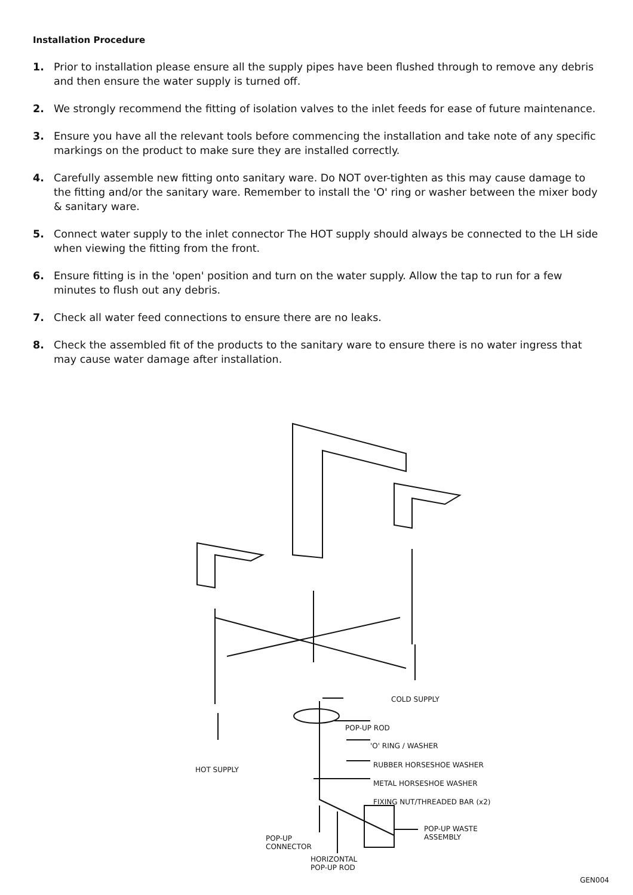Installation Procedure
1. Prior to installation please ensure all the supply pipes have been flushed through to remove any debris and then ensure the water supply is turned off.
2. We strongly recommend the fitting of isolation valves to the inlet feeds for ease of future maintenance.
3. Ensure you have all the relevant tools before commencing the installation and take note of any specific markings on the product to make sure they are installed correctly.
4. Carefully assemble new fitting onto sanitary ware. Do NOT over-tighten as this may cause damage to the fitting and/or the sanitary ware. Remember to install the 'O' ring or washer between the mixer body & sanitary ware.
5. Connect water supply to the inlet connector The HOT supply should always be connected to the LH side when viewing the fitting from the front.
6. Ensure fitting is in the 'open' position and turn on the water supply. Allow the tap to run for a few minutes to flush out any debris.
7. Check all water feed connections to ensure there are no leaks.
8. Check the assembled fit of the products to the sanitary ware to ensure there is no water ingress that may cause water damage after installation.
COLD SUPPLY
POP-UP ROD
'O' RING / WASHER
HOT SUPPLY
RUBBER HORSESHOE WASHER
METAL HORSESHOE WASHER
FIXING NUT/THREADED BAR (x2)
POP-UP WASTE
ASSEMBLY
POP-UP
CONNECTOR
HORIZONTAL
POP-UP ROD
GEN004